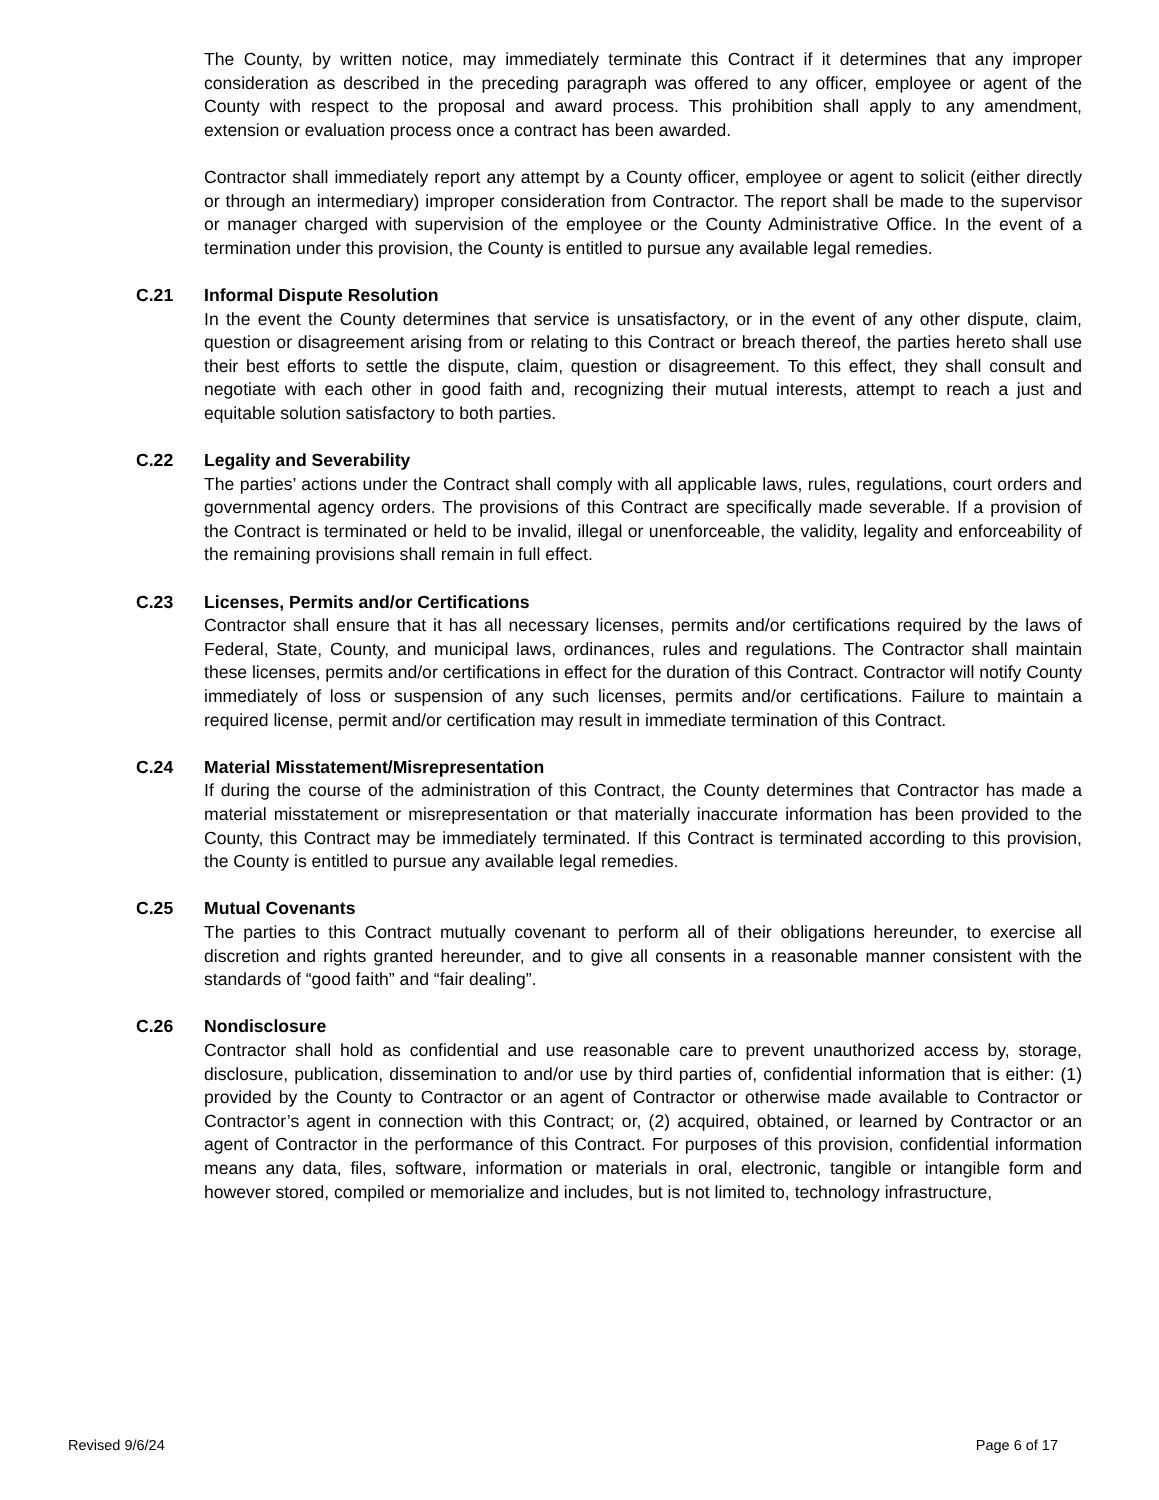The County, by written notice, may immediately terminate this Contract if it determines that any improper consideration as described in the preceding paragraph was offered to any officer, employee or agent of the County with respect to the proposal and award process. This prohibition shall apply to any amendment, extension or evaluation process once a contract has been awarded.
Contractor shall immediately report any attempt by a County officer, employee or agent to solicit (either directly or through an intermediary) improper consideration from Contractor. The report shall be made to the supervisor or manager charged with supervision of the employee or the County Administrative Office. In the event of a termination under this provision, the County is entitled to pursue any available legal remedies.
C.21 Informal Dispute Resolution
In the event the County determines that service is unsatisfactory, or in the event of any other dispute, claim, question or disagreement arising from or relating to this Contract or breach thereof, the parties hereto shall use their best efforts to settle the dispute, claim, question or disagreement. To this effect, they shall consult and negotiate with each other in good faith and, recognizing their mutual interests, attempt to reach a just and equitable solution satisfactory to both parties.
C.22 Legality and Severability
The parties’ actions under the Contract shall comply with all applicable laws, rules, regulations, court orders and governmental agency orders. The provisions of this Contract are specifically made severable. If a provision of the Contract is terminated or held to be invalid, illegal or unenforceable, the validity, legality and enforceability of the remaining provisions shall remain in full effect.
C.23 Licenses, Permits and/or Certifications
Contractor shall ensure that it has all necessary licenses, permits and/or certifications required by the laws of Federal, State, County, and municipal laws, ordinances, rules and regulations. The Contractor shall maintain these licenses, permits and/or certifications in effect for the duration of this Contract. Contractor will notify County immediately of loss or suspension of any such licenses, permits and/or certifications. Failure to maintain a required license, permit and/or certification may result in immediate termination of this Contract.
C.24 Material Misstatement/Misrepresentation
If during the course of the administration of this Contract, the County determines that Contractor has made a material misstatement or misrepresentation or that materially inaccurate information has been provided to the County, this Contract may be immediately terminated. If this Contract is terminated according to this provision, the County is entitled to pursue any available legal remedies.
C.25 Mutual Covenants
The parties to this Contract mutually covenant to perform all of their obligations hereunder, to exercise all discretion and rights granted hereunder, and to give all consents in a reasonable manner consistent with the standards of “good faith” and “fair dealing”.
C.26 Nondisclosure
Contractor shall hold as confidential and use reasonable care to prevent unauthorized access by, storage, disclosure, publication, dissemination to and/or use by third parties of, confidential information that is either: (1) provided by the County to Contractor or an agent of Contractor or otherwise made available to Contractor or Contractor’s agent in connection with this Contract; or, (2) acquired, obtained, or learned by Contractor or an agent of Contractor in the performance of this Contract. For purposes of this provision, confidential information means any data, files, software, information or materials in oral, electronic, tangible or intangible form and however stored, compiled or memorialize and includes, but is not limited to, technology infrastructure,
Revised 9/6/24 Page 6 of 17